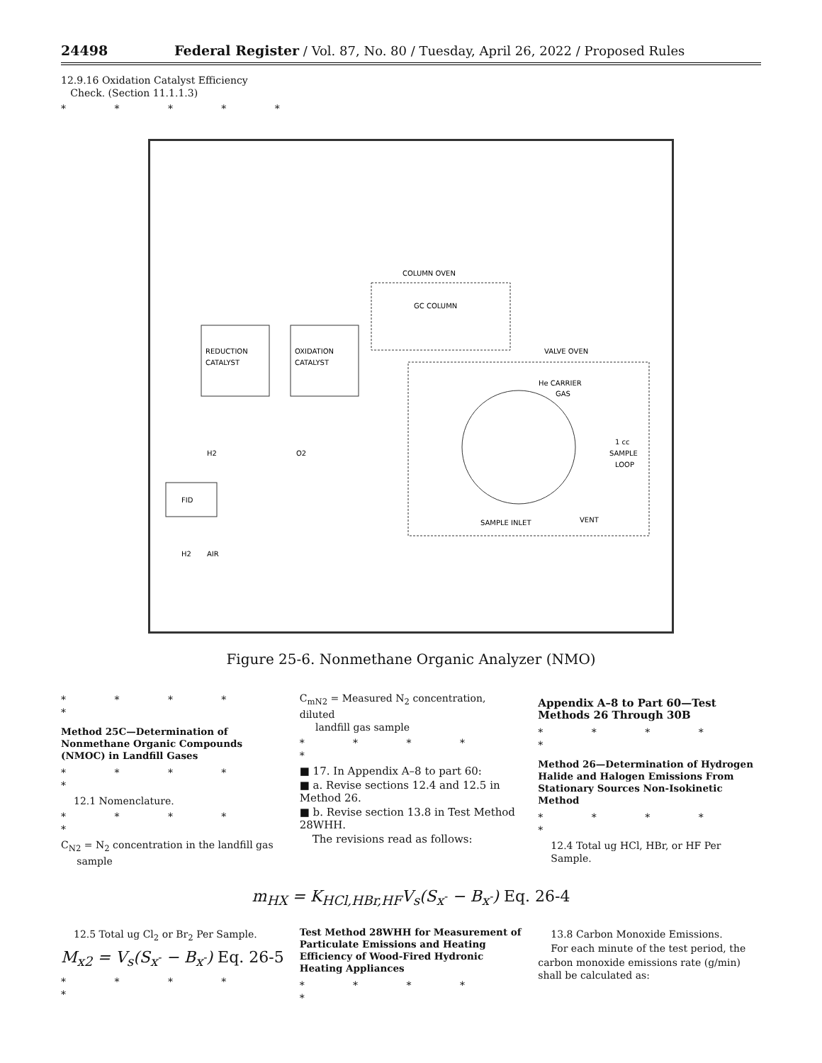24498 Federal Register / Vol. 87, No. 80 / Tuesday, April 26, 2022 / Proposed Rules
12.9.16 Oxidation Catalyst Efficiency
Check. (Section 11.1.1.3)
* * * * *
COLUMN OVEN
GC COLUMN
REDUCTION
CATALYST
OXIDATION
CATALYST
VALVE OVEN
He CARRIER
GAS
1 cc
SAMPLE
LOOP
H2
O2
FID
H2
AIR
SAMPLE INLET
VENT
Figure 25-6. Nonmethane Organic Analyzer (NMO)
* * * * *
Method 25C—Determination of Nonmethane Organic Compounds (NMOC) in Landfill Gases
* * * * *
12.1 Nomenclature.
* * * * *
C<sub>N2</sub> = N<sub>2</sub> concentration in the landfill gas
sample
C<sub>mN2</sub> = Measured N<sub>2</sub> concentration, diluted
landfill gas sample
* * * * *
■ 17. In Appendix A–8 to part 60:
■ a. Revise sections 12.4 and 12.5 in Method 26.
■ b. Revise section 13.8 in Test Method 28WHH.
The revisions read as follows:
Appendix A–8 to Part 60—Test Methods 26 Through 30B
* * * * *
Method 26—Determination of Hydrogen Halide and Halogen Emissions From Stationary Sources Non-Isokinetic Method
* * * * *
12.4 Total ug HCl, HBr, or HF Per Sample.
m<sub>HX</sub> = K<sub>HCl,HBr,HF</sub>V<sub>s</sub>(S<sub>x<sup>-</sup></sub> − B<sub>x<sup>-</sup></sub>) Eq. 26-4
12.5 Total ug Cl<sub>2</sub> or Br<sub>2</sub> Per Sample.
M<sub>x2</sub> = V<sub>s</sub>(S<sub>x<sup>-</sup></sub> − B<sub>x<sup>-</sup></sub>) Eq. 26-5
* * * * *
Test Method 28WHH for Measurement of Particulate Emissions and Heating Efficiency of Wood-Fired Hydronic Heating Appliances
* * * * *
13.8 Carbon Monoxide Emissions.
For each minute of the test period, the
carbon monoxide emissions rate (g/min) shall be calculated as: